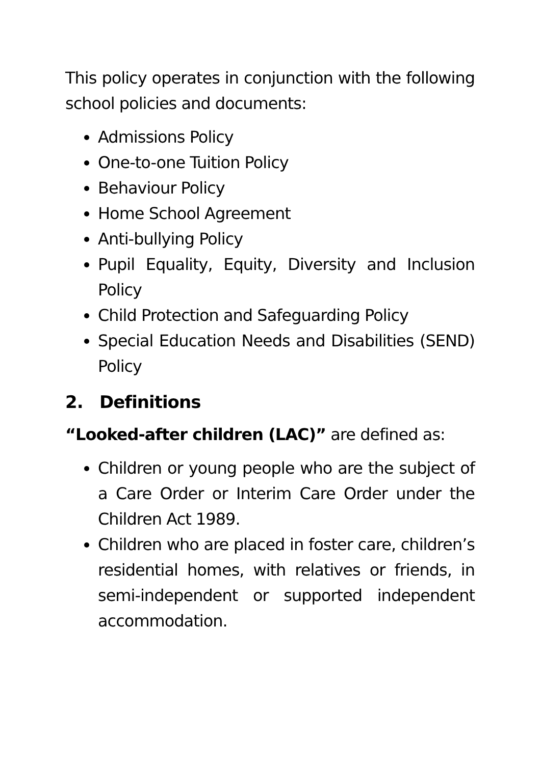This policy operates in conjunction with the following school policies and documents:
Admissions Policy
One-to-one Tuition Policy
Behaviour Policy
Home School Agreement
Anti-bullying Policy
Pupil Equality, Equity, Diversity and Inclusion Policy
Child Protection and Safeguarding Policy
Special Education Needs and Disabilities (SEND) Policy
2. Definitions
“Looked-after children (LAC)” are defined as:
Children or young people who are the subject of a Care Order or Interim Care Order under the Children Act 1989.
Children who are placed in foster care, children’s residential homes, with relatives or friends, in semi-independent or supported independent accommodation.